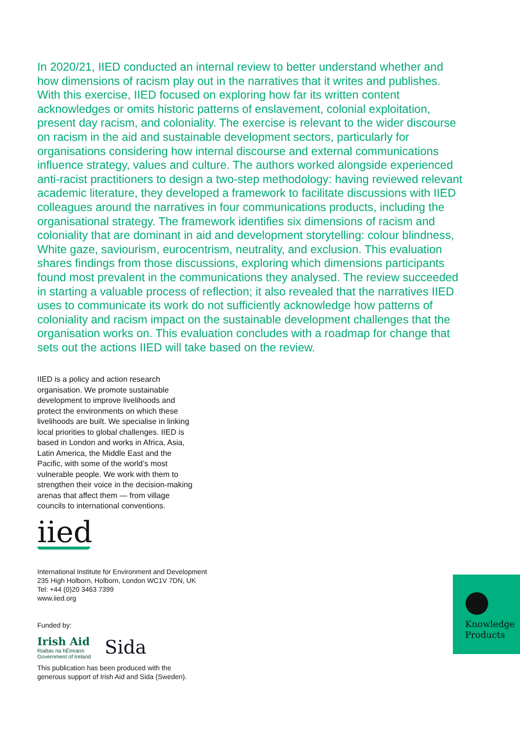In 2020/21, IIED conducted an internal review to better understand whether and how dimensions of racism play out in the narratives that it writes and publishes. With this exercise, IIED focused on exploring how far its written content acknowledges or omits historic patterns of enslavement, colonial exploitation, present day racism, and coloniality. The exercise is relevant to the wider discourse on racism in the aid and sustainable development sectors, particularly for organisations considering how internal discourse and external communications influence strategy, values and culture. The authors worked alongside experienced anti-racist practitioners to design a two-step methodology: having reviewed relevant academic literature, they developed a framework to facilitate discussions with IIED colleagues around the narratives in four communications products, including the organisational strategy. The framework identifies six dimensions of racism and coloniality that are dominant in aid and development storytelling: colour blindness, White gaze, saviourism, eurocentrism, neutrality, and exclusion. This evaluation shares findings from those discussions, exploring which dimensions participants found most prevalent in the communications they analysed. The review succeeded in starting a valuable process of reflection; it also revealed that the narratives IIED uses to communicate its work do not sufficiently acknowledge how patterns of coloniality and racism impact on the sustainable development challenges that the organisation works on. This evaluation concludes with a roadmap for change that sets out the actions IIED will take based on the review.
IIED is a policy and action research organisation. We promote sustainable development to improve livelihoods and protect the environments on which these livelihoods are built. We specialise in linking local priorities to global challenges. IIED is based in London and works in Africa, Asia, Latin America, the Middle East and the Pacific, with some of the world’s most vulnerable people. We work with them to strengthen their voice in the decision-making arenas that affect them — from village councils to international conventions.
iied
International Institute for Environment and Development
235 High Holborn, Holborn, London WC1V 7DN, UK
Tel: +44 (0)20 3463 7399
www.iied.org
Funded by:
Irish Aid
Rialtas na hÉireann
Government of Ireland
Sida
This publication has been produced with the
generous support of Irish Aid and Sida (Sweden).
Knowledge
Products